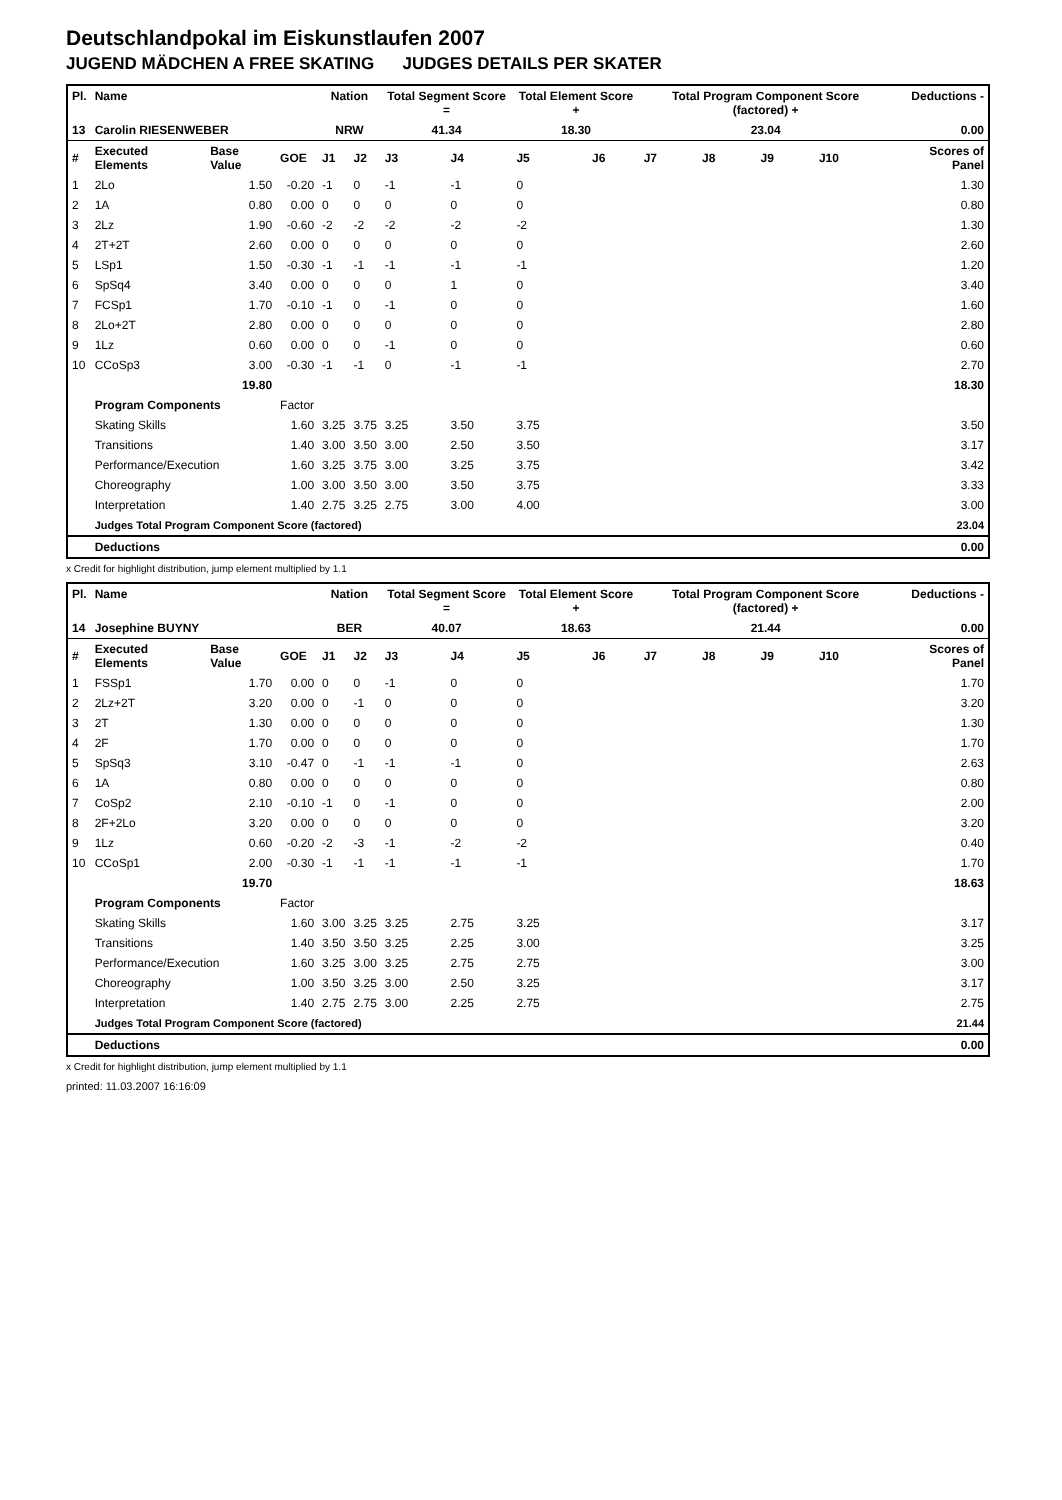Deutschlandpokal im Eiskunstlaufen 2007
JUGEND MÄDCHEN A FREE SKATING JUDGES DETAILS PER SKATER
| Pl. | Name | | | Nation | | Total Segment Score = | | Total Element Score + | | Total Program Component Score (factored) + | | | | Deductions - |
| --- | --- | --- | --- | --- | --- | --- | --- | --- | --- | --- | --- | --- | --- | --- |
| 13 | Carolin RIESENWEBER | | | NRW | | 41.34 | | 18.30 | | 23.04 | | | | 0.00 |
| # | Executed Elements | Base Value | GOE | J1 | J2 | J3 | J4 | J5 | J6 | J7 | J8 | J9 | J10 | Scores of Panel |
| 1 | 2Lo | 1.50 | -0.20 | -1 | 0 | -1 | -1 | 0 | | | | | | 1.30 |
| 2 | 1A | 0.80 | 0.00 | 0 | 0 | 0 | 0 | 0 | | | | | | 0.80 |
| 3 | 2Lz | 1.90 | -0.60 | -2 | -2 | -2 | -2 | -2 | | | | | | 1.30 |
| 4 | 2T+2T | 2.60 | 0.00 | 0 | 0 | 0 | 0 | 0 | | | | | | 2.60 |
| 5 | LSp1 | 1.50 | -0.30 | -1 | -1 | -1 | -1 | -1 | | | | | | 1.20 |
| 6 | SpSq4 | 3.40 | 0.00 | 0 | 0 | 0 | 1 | 0 | | | | | | 3.40 |
| 7 | FCSp1 | 1.70 | -0.10 | -1 | 0 | -1 | 0 | 0 | | | | | | 1.60 |
| 8 | 2Lo+2T | 2.80 | 0.00 | 0 | 0 | 0 | 0 | 0 | | | | | | 2.80 |
| 9 | 1Lz | 0.60 | 0.00 | 0 | 0 | -1 | 0 | 0 | | | | | | 0.60 |
| 10 | CCoSp3 | 3.00 | -0.30 | -1 | -1 | 0 | -1 | -1 | | | | | | 2.70 |
| | | 19.80 | | | | | | | | | | | | 18.30 |
| | Program Components | | Factor | | | | | | | | | | | |
| | Skating Skills | | 1.60 | 3.25 | 3.75 | 3.25 | 3.50 | 3.75 | | | | | | 3.50 |
| | Transitions | | 1.40 | 3.00 | 3.50 | 3.00 | 2.50 | 3.50 | | | | | | 3.17 |
| | Performance/Execution | | 1.60 | 3.25 | 3.75 | 3.00 | 3.25 | 3.75 | | | | | | 3.42 |
| | Choreography | | 1.00 | 3.00 | 3.50 | 3.00 | 3.50 | 3.75 | | | | | | 3.33 |
| | Interpretation | | 1.40 | 2.75 | 3.25 | 2.75 | 3.00 | 4.00 | | | | | | 3.00 |
| | Judges Total Program Component Score (factored) | | | | | | | | | | | | | 23.04 |
| | Deductions | | | | | | | | | | | | | 0.00 |
x Credit for highlight distribution, jump element multiplied by 1.1
| Pl. | Name | | | Nation | | Total Segment Score = | | Total Element Score + | | Total Program Component Score (factored) + | | | | Deductions - |
| --- | --- | --- | --- | --- | --- | --- | --- | --- | --- | --- | --- | --- | --- | --- |
| 14 | Josephine BUYNY | | | BER | | 40.07 | | 18.63 | | 21.44 | | | | 0.00 |
| # | Executed Elements | Base Value | GOE | J1 | J2 | J3 | J4 | J5 | J6 | J7 | J8 | J9 | J10 | Scores of Panel |
| 1 | FSSp1 | 1.70 | 0.00 | 0 | 0 | -1 | 0 | 0 | | | | | | 1.70 |
| 2 | 2Lz+2T | 3.20 | 0.00 | 0 | -1 | 0 | 0 | 0 | | | | | | 3.20 |
| 3 | 2T | 1.30 | 0.00 | 0 | 0 | 0 | 0 | 0 | | | | | | 1.30 |
| 4 | 2F | 1.70 | 0.00 | 0 | 0 | 0 | 0 | 0 | | | | | | 1.70 |
| 5 | SpSq3 | 3.10 | -0.47 | 0 | -1 | -1 | -1 | 0 | | | | | | 2.63 |
| 6 | 1A | 0.80 | 0.00 | 0 | 0 | 0 | 0 | 0 | | | | | | 0.80 |
| 7 | CoSp2 | 2.10 | -0.10 | -1 | 0 | -1 | 0 | 0 | | | | | | 2.00 |
| 8 | 2F+2Lo | 3.20 | 0.00 | 0 | 0 | 0 | 0 | 0 | | | | | | 3.20 |
| 9 | 1Lz | 0.60 | -0.20 | -2 | -3 | -1 | -2 | -2 | | | | | | 0.40 |
| 10 | CCoSp1 | 2.00 | -0.30 | -1 | -1 | -1 | -1 | -1 | | | | | | 1.70 |
| | | 19.70 | | | | | | | | | | | | 18.63 |
| | Program Components | | Factor | | | | | | | | | | | |
| | Skating Skills | | 1.60 | 3.00 | 3.25 | 3.25 | 2.75 | 3.25 | | | | | | 3.17 |
| | Transitions | | 1.40 | 3.50 | 3.50 | 3.25 | 2.25 | 3.00 | | | | | | 3.25 |
| | Performance/Execution | | 1.60 | 3.25 | 3.00 | 3.25 | 2.75 | 2.75 | | | | | | 3.00 |
| | Choreography | | 1.00 | 3.50 | 3.25 | 3.00 | 2.50 | 3.25 | | | | | | 3.17 |
| | Interpretation | | 1.40 | 2.75 | 2.75 | 3.00 | 2.25 | 2.75 | | | | | | 2.75 |
| | Judges Total Program Component Score (factored) | | | | | | | | | | | | | 21.44 |
| | Deductions | | | | | | | | | | | | | 0.00 |
x Credit for highlight distribution, jump element multiplied by 1.1
printed: 11.03.2007 16:16:09